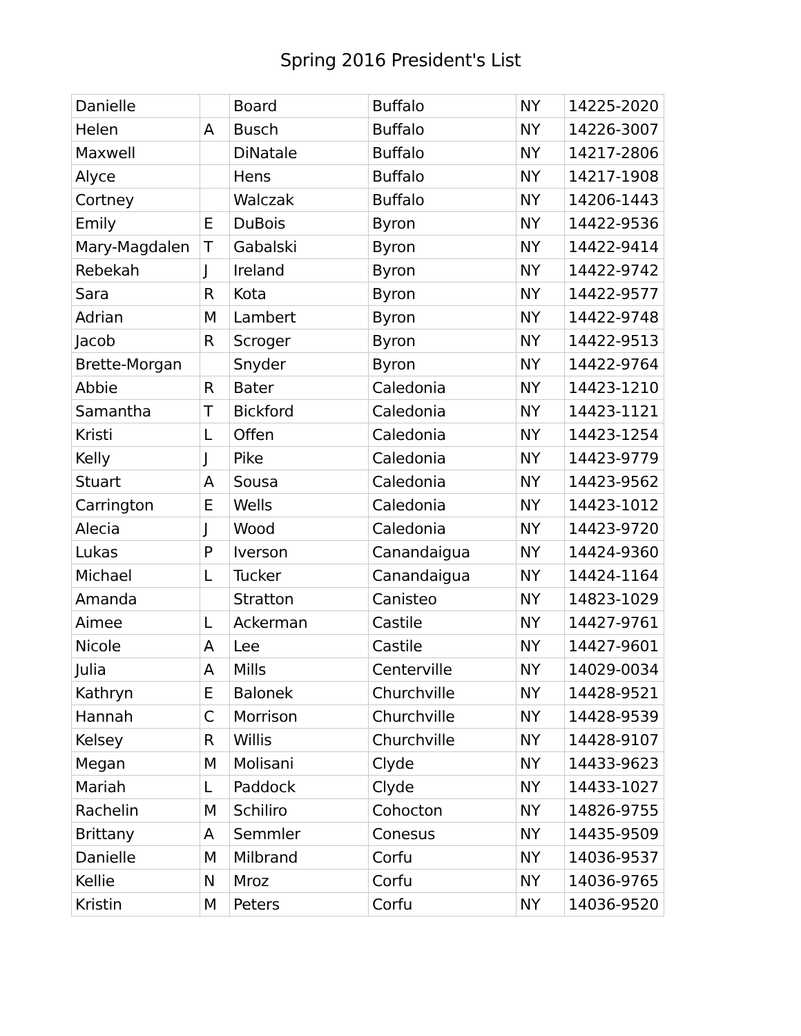Spring 2016 President's List
| Danielle | | Board | Buffalo | NY | 14225-2020 |
| Helen | A | Busch | Buffalo | NY | 14226-3007 |
| Maxwell | | DiNatale | Buffalo | NY | 14217-2806 |
| Alyce | | Hens | Buffalo | NY | 14217-1908 |
| Cortney | | Walczak | Buffalo | NY | 14206-1443 |
| Emily | E | DuBois | Byron | NY | 14422-9536 |
| Mary-Magdalen | T | Gabalski | Byron | NY | 14422-9414 |
| Rebekah | J | Ireland | Byron | NY | 14422-9742 |
| Sara | R | Kota | Byron | NY | 14422-9577 |
| Adrian | M | Lambert | Byron | NY | 14422-9748 |
| Jacob | R | Scroger | Byron | NY | 14422-9513 |
| Brette-Morgan | | Snyder | Byron | NY | 14422-9764 |
| Abbie | R | Bater | Caledonia | NY | 14423-1210 |
| Samantha | T | Bickford | Caledonia | NY | 14423-1121 |
| Kristi | L | Offen | Caledonia | NY | 14423-1254 |
| Kelly | J | Pike | Caledonia | NY | 14423-9779 |
| Stuart | A | Sousa | Caledonia | NY | 14423-9562 |
| Carrington | E | Wells | Caledonia | NY | 14423-1012 |
| Alecia | J | Wood | Caledonia | NY | 14423-9720 |
| Lukas | P | Iverson | Canandaigua | NY | 14424-9360 |
| Michael | L | Tucker | Canandaigua | NY | 14424-1164 |
| Amanda | | Stratton | Canisteo | NY | 14823-1029 |
| Aimee | L | Ackerman | Castile | NY | 14427-9761 |
| Nicole | A | Lee | Castile | NY | 14427-9601 |
| Julia | A | Mills | Centerville | NY | 14029-0034 |
| Kathryn | E | Balonek | Churchville | NY | 14428-9521 |
| Hannah | C | Morrison | Churchville | NY | 14428-9539 |
| Kelsey | R | Willis | Churchville | NY | 14428-9107 |
| Megan | M | Molisani | Clyde | NY | 14433-9623 |
| Mariah | L | Paddock | Clyde | NY | 14433-1027 |
| Rachelin | M | Schiliro | Cohocton | NY | 14826-9755 |
| Brittany | A | Semmler | Conesus | NY | 14435-9509 |
| Danielle | M | Milbrand | Corfu | NY | 14036-9537 |
| Kellie | N | Mroz | Corfu | NY | 14036-9765 |
| Kristin | M | Peters | Corfu | NY | 14036-9520 |